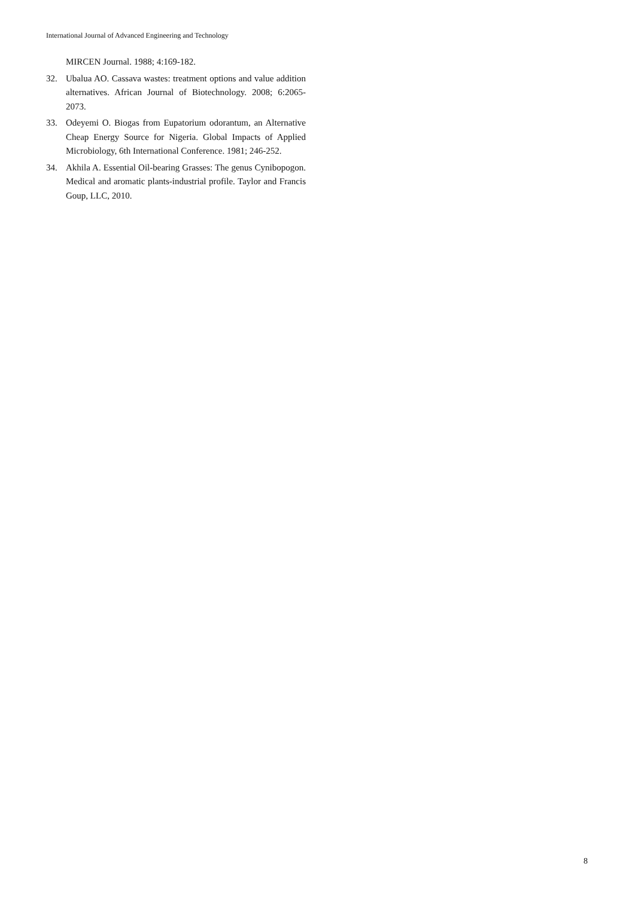International Journal of Advanced Engineering and Technology
MIRCEN Journal. 1988; 4:169-182.
32. Ubalua AO. Cassava wastes: treatment options and value addition alternatives. African Journal of Biotechnology. 2008; 6:2065-2073.
33. Odeyemi O. Biogas from Eupatorium odorantum, an Alternative Cheap Energy Source for Nigeria. Global Impacts of Applied Microbiology, 6th International Conference. 1981; 246-252.
34. Akhila A. Essential Oil-bearing Grasses: The genus Cynibopogon. Medical and aromatic plants-industrial profile. Taylor and Francis Goup, LLC, 2010.
8